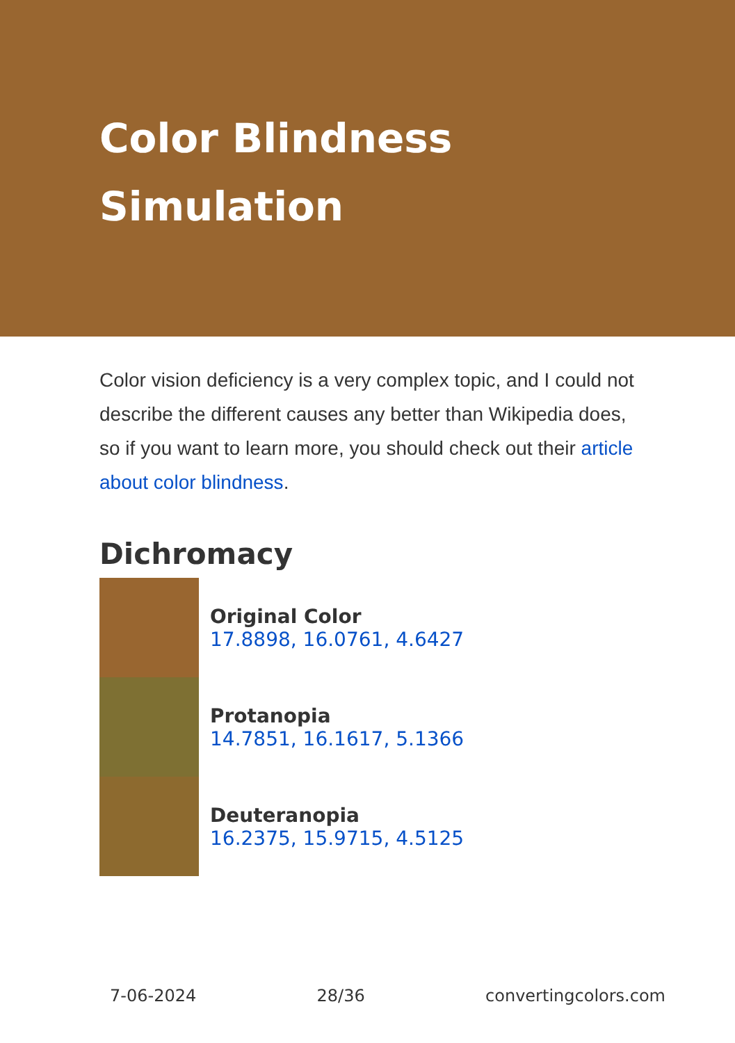Color Blindness
Simulation
Color vision deficiency is a very complex topic, and I could not describe the different causes any better than Wikipedia does, so if you want to learn more, you should check out their article about color blindness.
Dichromacy
Original Color
17.8898, 16.0761, 4.6427
Protanopia
14.7851, 16.1617, 5.1366
Deuteranopia
16.2375, 15.9715, 4.5125
7-06-2024 28/36 convertingcolors.com